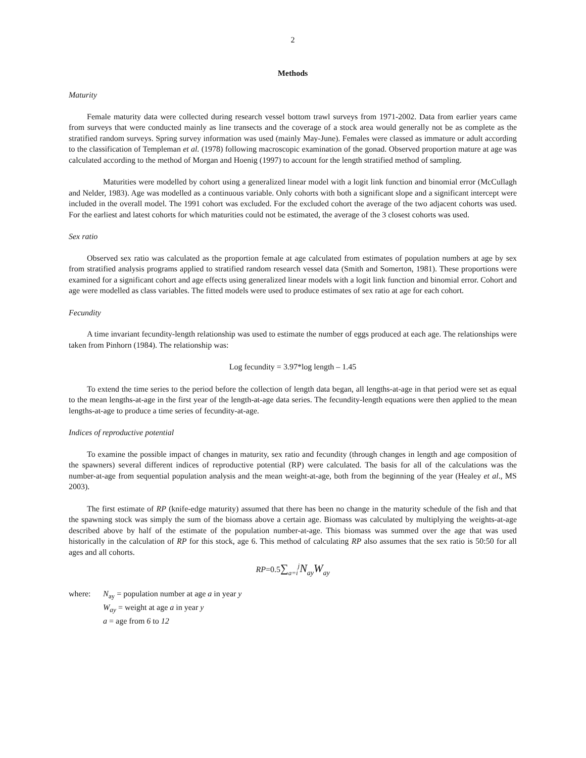2
Methods
Maturity
Female maturity data were collected during research vessel bottom trawl surveys from 1971-2002. Data from earlier years came from surveys that were conducted mainly as line transects and the coverage of a stock area would generally not be as complete as the stratified random surveys. Spring survey information was used (mainly May-June). Females were classed as immature or adult according to the classification of Templeman et al. (1978) following macroscopic examination of the gonad. Observed proportion mature at age was calculated according to the method of Morgan and Hoenig (1997) to account for the length stratified method of sampling.
Maturities were modelled by cohort using a generalized linear model with a logit link function and binomial error (McCullagh and Nelder, 1983). Age was modelled as a continuous variable. Only cohorts with both a significant slope and a significant intercept were included in the overall model. The 1991 cohort was excluded. For the excluded cohort the average of the two adjacent cohorts was used. For the earliest and latest cohorts for which maturities could not be estimated, the average of the 3 closest cohorts was used.
Sex ratio
Observed sex ratio was calculated as the proportion female at age calculated from estimates of population numbers at age by sex from stratified analysis programs applied to stratified random research vessel data (Smith and Somerton, 1981). These proportions were examined for a significant cohort and age effects using generalized linear models with a logit link function and binomial error. Cohort and age were modelled as class variables. The fitted models were used to produce estimates of sex ratio at age for each cohort.
Fecundity
A time invariant fecundity-length relationship was used to estimate the number of eggs produced at each age. The relationships were taken from Pinhorn (1984). The relationship was:
Log fecundity = 3.97*log length – 1.45
To extend the time series to the period before the collection of length data began, all lengths-at-age in that period were set as equal to the mean lengths-at-age in the first year of the length-at-age data series. The fecundity-length equations were then applied to the mean lengths-at-age to produce a time series of fecundity-at-age.
Indices of reproductive potential
To examine the possible impact of changes in maturity, sex ratio and fecundity (through changes in length and age composition of the spawners) several different indices of reproductive potential (RP) were calculated. The basis for all of the calculations was the number-at-age from sequential population analysis and the mean weight-at-age, both from the beginning of the year (Healey et al., MS 2003).
The first estimate of RP (knife-edge maturity) assumed that there has been no change in the maturity schedule of the fish and that the spawning stock was simply the sum of the biomass above a certain age. Biomass was calculated by multiplying the weights-at-age described above by half of the estimate of the population number-at-age. This biomass was summed over the age that was used historically in the calculation of RP for this stock, age 6. This method of calculating RP also assumes that the sex ratio is 50:50 for all ages and all cohorts.
RP=0.5∑<sub>a=i</sub><sup>j</sup>N<sub>ay</sub>W<sub>ay</sub>
| where: | N<sub>ay</sub> = population number at age a in year y W<sub>ay</sub> = weight at age a in year y a = age from 6 to 12 |